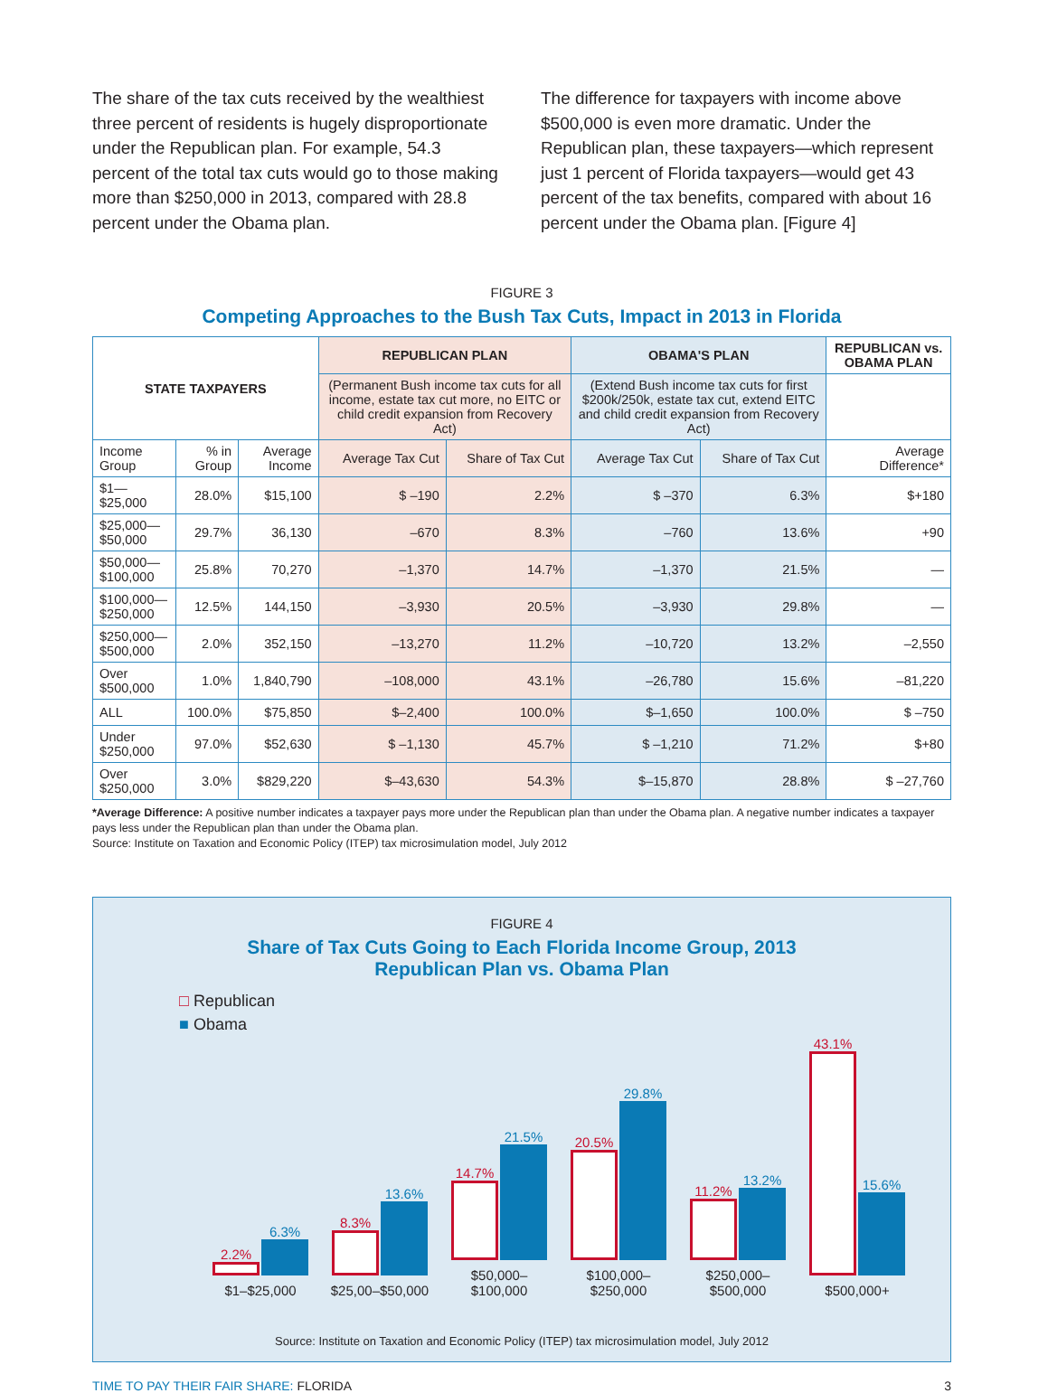The share of the tax cuts received by the wealthiest three percent of residents is hugely disproportionate under the Republican plan. For example, 54.3 percent of the total tax cuts would go to those making more than $250,000 in 2013, compared with 28.8 percent under the Obama plan.
The difference for taxpayers with income above $500,000 is even more dramatic. Under the Republican plan, these taxpayers—which represent just 1 percent of Florida taxpayers—would get 43 percent of the tax benefits, compared with about 16 percent under the Obama plan. [Figure 4]
FIGURE 3
Competing Approaches to the Bush Tax Cuts, Impact in 2013 in Florida
| STATE TAXPAYERS | | | REPUBLICAN PLAN | | OBAMA'S PLAN | | REPUBLICAN vs. OBAMA PLAN |
| --- | --- | --- | --- | --- | --- | --- | --- |
| | | | (Permanent Bush income tax cuts for all income, estate tax cut more, no EITC or child credit expansion from Recovery Act) | | (Extend Bush income tax cuts for first $200k/250k, estate tax cut, extend EITC and child credit expansion from Recovery Act) | | |
| Income Group | % in Group | Average Income | Average Tax Cut | Share of Tax Cut | Average Tax Cut | Share of Tax Cut | Average Difference* |
| $1—$25,000 | 28.0% | $15,100 | $ –190 | 2.2% | $ –370 | 6.3% | $+180 |
| $25,000—$50,000 | 29.7% | 36,130 | –670 | 8.3% | –760 | 13.6% | +90 |
| $50,000—$100,000 | 25.8% | 70,270 | –1,370 | 14.7% | –1,370 | 21.5% | — |
| $100,000—$250,000 | 12.5% | 144,150 | –3,930 | 20.5% | –3,930 | 29.8% | — |
| $250,000—$500,000 | 2.0% | 352,150 | –13,270 | 11.2% | –10,720 | 13.2% | –2,550 |
| Over $500,000 | 1.0% | 1,840,790 | –108,000 | 43.1% | –26,780 | 15.6% | –81,220 |
| ALL | 100.0% | $75,850 | $–2,400 | 100.0% | $–1,650 | 100.0% | $ –750 |
| Under $250,000 | 97.0% | $52,630 | $ –1,130 | 45.7% | $ –1,210 | 71.2% | $+80 |
| Over $250,000 | 3.0% | $829,220 | $–43,630 | 54.3% | $–15,870 | 28.8% | $ –27,760 |
*Average Difference: A positive number indicates a taxpayer pays more under the Republican plan than under the Obama plan. A negative number indicates a taxpayer pays less under the Republican plan than under the Obama plan.
Source: Institute on Taxation and Economic Policy (ITEP) tax microsimulation model, July 2012
FIGURE 4
Share of Tax Cuts Going to Each Florida Income Group, 2013
Republican Plan vs. Obama Plan
□ Republican
■ Obama
2.2%
6.3%
$1–$25,000
8.3%
13.6%
$25,00–$50,000
14.7%
21.5%
$50,000– $100,000
20.5%
29.8%
$100,000– $250,000
11.2%
13.2%
$250,000– $500,000
43.1%
15.6%
$500,000+
Source: Institute on Taxation and Economic Policy (ITEP) tax microsimulation model, July 2012
TIME TO PAY THEIR FAIR SHARE: FLORIDA 3